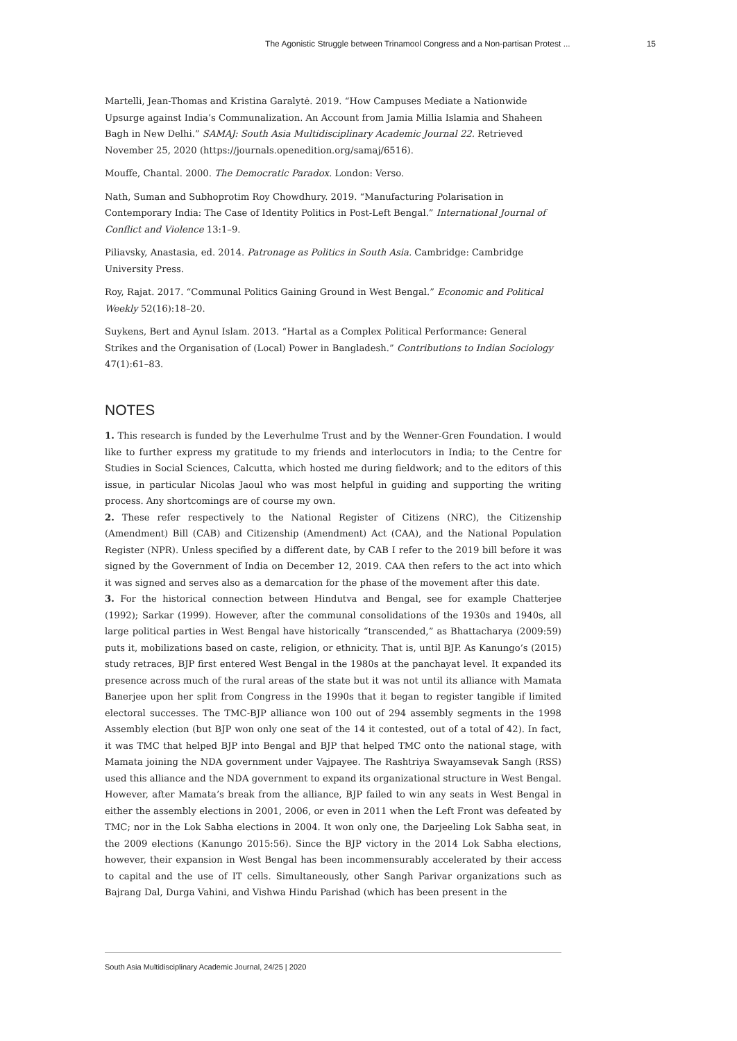The Agonistic Struggle between Trinamool Congress and a Non-partisan Protest ... 15
Martelli, Jean-Thomas and Kristina Garalytė. 2019. “How Campuses Mediate a Nationwide Upsurge against India’s Communalization. An Account from Jamia Millia Islamia and Shaheen Bagh in New Delhi.” SAMAJ: South Asia Multidisciplinary Academic Journal 22. Retrieved November 25, 2020 (https://journals.openedition.org/samaj/6516).
Mouffe, Chantal. 2000. The Democratic Paradox. London: Verso.
Nath, Suman and Subhoprotim Roy Chowdhury. 2019. “Manufacturing Polarisation in Contemporary India: The Case of Identity Politics in Post-Left Bengal.” International Journal of Conflict and Violence 13:1–9.
Piliavsky, Anastasia, ed. 2014. Patronage as Politics in South Asia. Cambridge: Cambridge University Press.
Roy, Rajat. 2017. “Communal Politics Gaining Ground in West Bengal.” Economic and Political Weekly 52(16):18–20.
Suykens, Bert and Aynul Islam. 2013. “Hartal as a Complex Political Performance: General Strikes and the Organisation of (Local) Power in Bangladesh.” Contributions to Indian Sociology 47(1):61–83.
NOTES
1. This research is funded by the Leverhulme Trust and by the Wenner-Gren Foundation. I would like to further express my gratitude to my friends and interlocutors in India; to the Centre for Studies in Social Sciences, Calcutta, which hosted me during fieldwork; and to the editors of this issue, in particular Nicolas Jaoul who was most helpful in guiding and supporting the writing process. Any shortcomings are of course my own.
2. These refer respectively to the National Register of Citizens (NRC), the Citizenship (Amendment) Bill (CAB) and Citizenship (Amendment) Act (CAA), and the National Population Register (NPR). Unless specified by a different date, by CAB I refer to the 2019 bill before it was signed by the Government of India on December 12, 2019. CAA then refers to the act into which it was signed and serves also as a demarcation for the phase of the movement after this date.
3. For the historical connection between Hindutva and Bengal, see for example Chatterjee (1992); Sarkar (1999). However, after the communal consolidations of the 1930s and 1940s, all large political parties in West Bengal have historically “transcended,” as Bhattacharya (2009:59) puts it, mobilizations based on caste, religion, or ethnicity. That is, until BJP. As Kanungo’s (2015) study retraces, BJP first entered West Bengal in the 1980s at the panchayat level. It expanded its presence across much of the rural areas of the state but it was not until its alliance with Mamata Banerjee upon her split from Congress in the 1990s that it began to register tangible if limited electoral successes. The TMC-BJP alliance won 100 out of 294 assembly segments in the 1998 Assembly election (but BJP won only one seat of the 14 it contested, out of a total of 42). In fact, it was TMC that helped BJP into Bengal and BJP that helped TMC onto the national stage, with Mamata joining the NDA government under Vajpayee. The Rashtriya Swayamsevak Sangh (RSS) used this alliance and the NDA government to expand its organizational structure in West Bengal. However, after Mamata’s break from the alliance, BJP failed to win any seats in West Bengal in either the assembly elections in 2001, 2006, or even in 2011 when the Left Front was defeated by TMC; nor in the Lok Sabha elections in 2004. It won only one, the Darjeeling Lok Sabha seat, in the 2009 elections (Kanungo 2015:56). Since the BJP victory in the 2014 Lok Sabha elections, however, their expansion in West Bengal has been incommensurably accelerated by their access to capital and the use of IT cells. Simultaneously, other Sangh Parivar organizations such as Bajrang Dal, Durga Vahini, and Vishwa Hindu Parishad (which has been present in the
South Asia Multidisciplinary Academic Journal, 24/25 | 2020